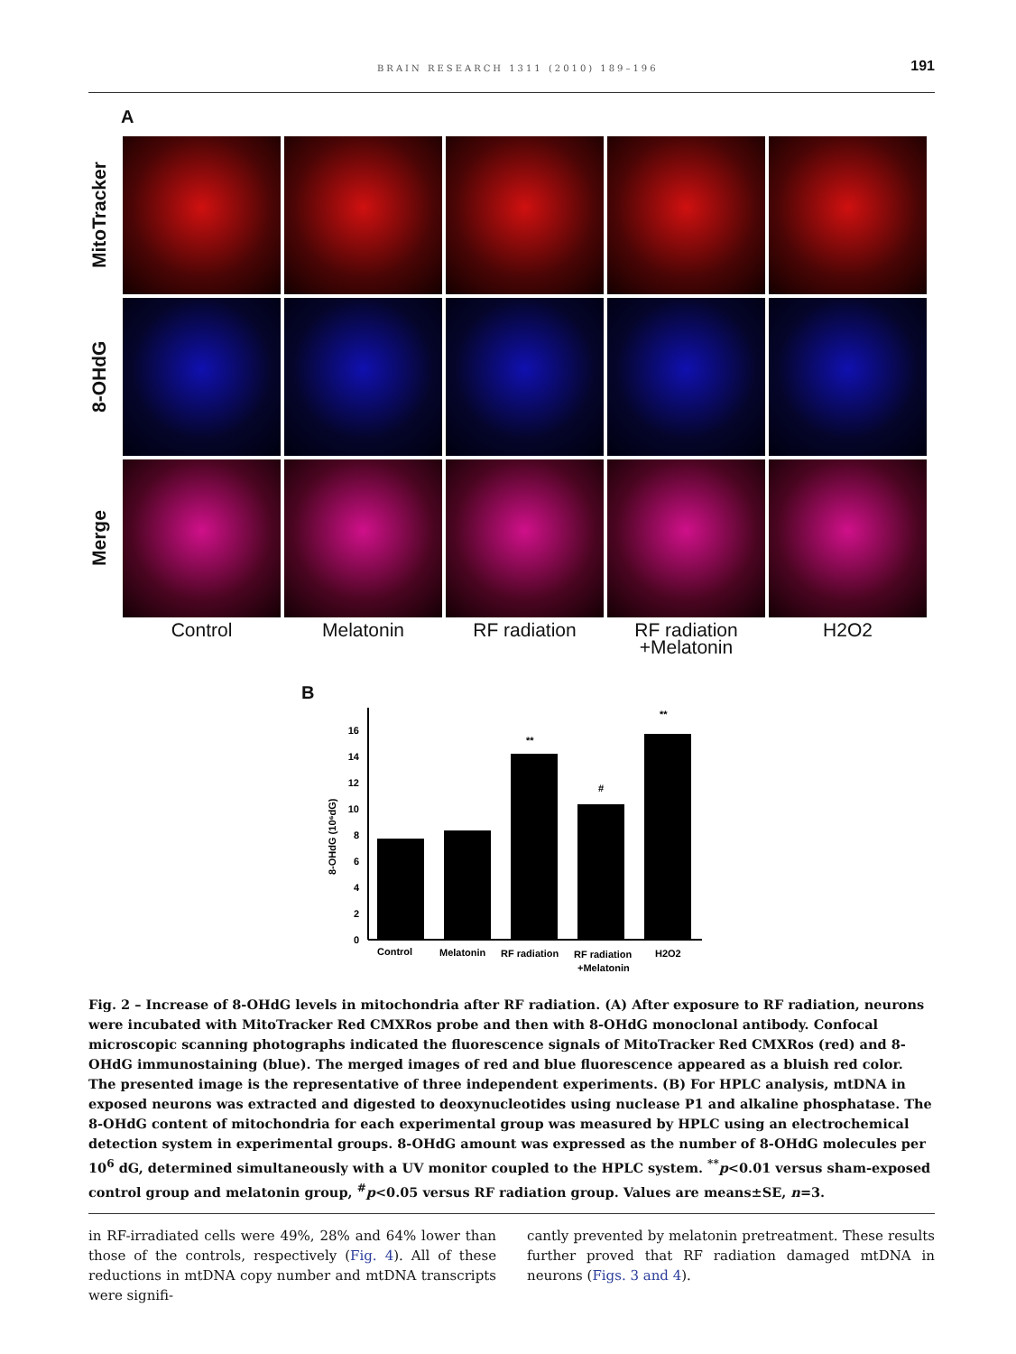BRAIN RESEARCH 1311 (2010) 189–196 191
A
MitoTracker
8-OHdG
Merge
Control
Melatonin
RF radiation
RF radiation
+Melatonin
H2O2
B
8-OHdG (10⁶dG)
0
2
4
6
8
10
12
14
16
**
#
**
Control
Melatonin
RF radiation
RF radiation
H2O2
+Melatonin
Fig. 2 – Increase of 8-OHdG levels in mitochondria after RF radiation. (A) After exposure to RF radiation, neurons were incubated with MitoTracker Red CMXRos probe and then with 8-OHdG monoclonal antibody. Confocal microscopic scanning photographs indicated the fluorescence signals of MitoTracker Red CMXRos (red) and 8-OHdG immunostaining (blue). The merged images of red and blue fluorescence appeared as a bluish red color. The presented image is the representative of three independent experiments. (B) For HPLC analysis, mtDNA in exposed neurons was extracted and digested to deoxynucleotides using nuclease P1 and alkaline phosphatase. The 8-OHdG content of mitochondria for each experimental group was measured by HPLC using an electrochemical detection system in experimental groups. 8-OHdG amount was expressed as the number of 8-OHdG molecules per 10<sup>6</sup> dG, determined simultaneously with a UV monitor coupled to the HPLC system. <sup>**</sup>p<0.01 versus sham-exposed control group and melatonin group, <sup>#</sup>p<0.05 versus RF radiation group. Values are means±SE, n=3.
in RF-irradiated cells were 49%, 28% and 64% lower than those of the controls, respectively (Fig. 4). All of these reductions in mtDNA copy number and mtDNA transcripts were signifi-
cantly prevented by melatonin pretreatment. These results further proved that RF radiation damaged mtDNA in neurons (Figs. 3 and 4).